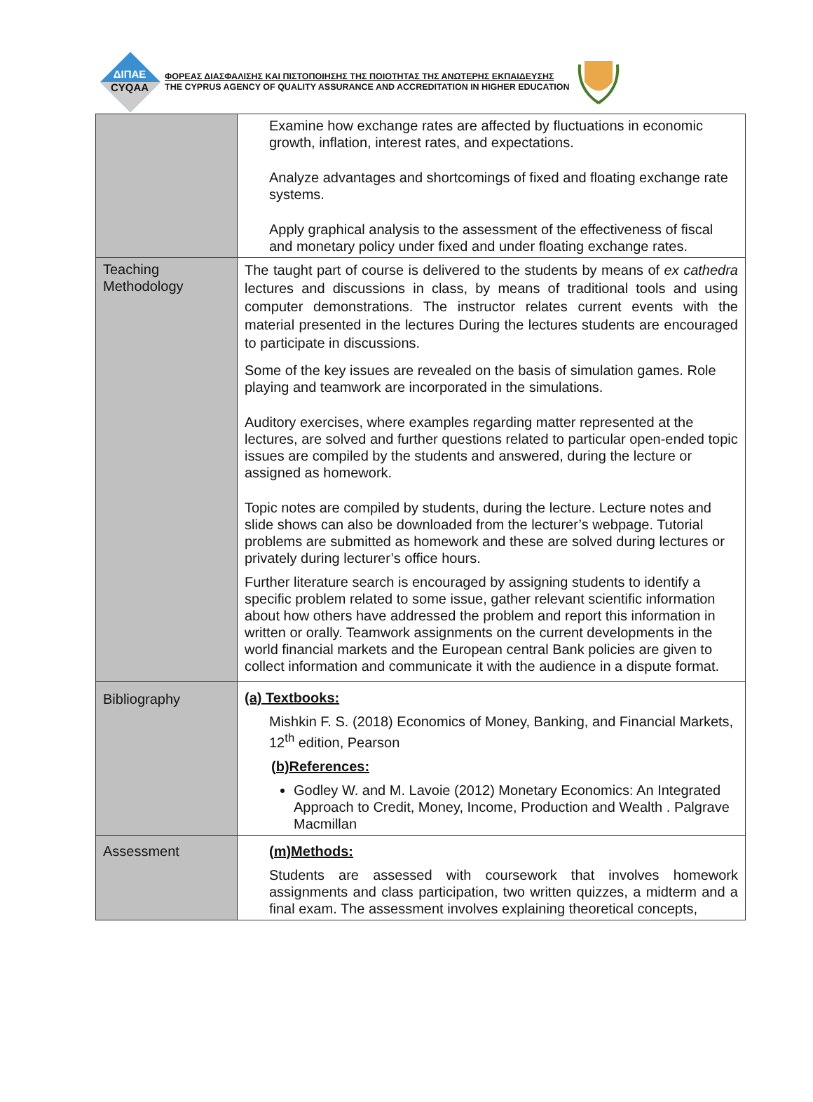ΔΙΠΑΕ
CYQAA
ΦΟΡΕΑΣ ΔΙΑΣΦΑΛΙΣΗΣ ΚΑΙ ΠΙΣΤΟΠΟΙΗΣΗΣ ΤΗΣ ΠΟΙΟΤΗΤΑΣ ΤΗΣ ΑΝΩΤΕΡΗΣ ΕΚΠΑΙΔΕΥΣΗΣ
THE CYPRUS AGENCY OF QUALITY ASSURANCE AND ACCREDITATION IN HIGHER EDUCATION
| | Examine how exchange rates are affected by fluctuations in economic growth, inflation, interest rates, and expectations. Analyze advantages and shortcomings of fixed and floating exchange rate systems. Apply graphical analysis to the assessment of the effectiveness of fiscal and monetary policy under fixed and under floating exchange rates. |
| Teaching Methodology | The taught part of course is delivered to the students by means of ex cathedra lectures and discussions in class, by means of traditional tools and using computer demonstrations. The instructor relates current events with the material presented in the lectures During the lectures students are encouraged to participate in discussions. Some of the key issues are revealed on the basis of simulation games. Role playing and teamwork are incorporated in the simulations. Auditory exercises, where examples regarding matter represented at the lectures, are solved and further questions related to particular open-ended topic issues are compiled by the students and answered, during the lecture or assigned as homework. Topic notes are compiled by students, during the lecture. Lecture notes and slide shows can also be downloaded from the lecturer’s webpage. Tutorial problems are submitted as homework and these are solved during lectures or privately during lecturer’s office hours. Further literature search is encouraged by assigning students to identify a specific problem related to some issue, gather relevant scientific information about how others have addressed the problem and report this information in written or orally. Teamwork assignments on the current developments in the world financial markets and the European central Bank policies are given to collect information and communicate it with the audience in a dispute format. |
| Bibliography | (a) Textbooks: Mishkin F. S. (2018) Economics of Money, Banking, and Financial Markets, 12<sup>th</sup> edition, Pearson (b)References: Godley W. and M. Lavoie (2012) Monetary Economics: An Integrated Approach to Credit, Money, Income, Production and Wealth . Palgrave Macmillan |
| Assessment | (m)Methods: Students are assessed with coursework that involves homework assignments and class participation, two written quizzes, a midterm and a final exam. The assessment involves explaining theoretical concepts, |